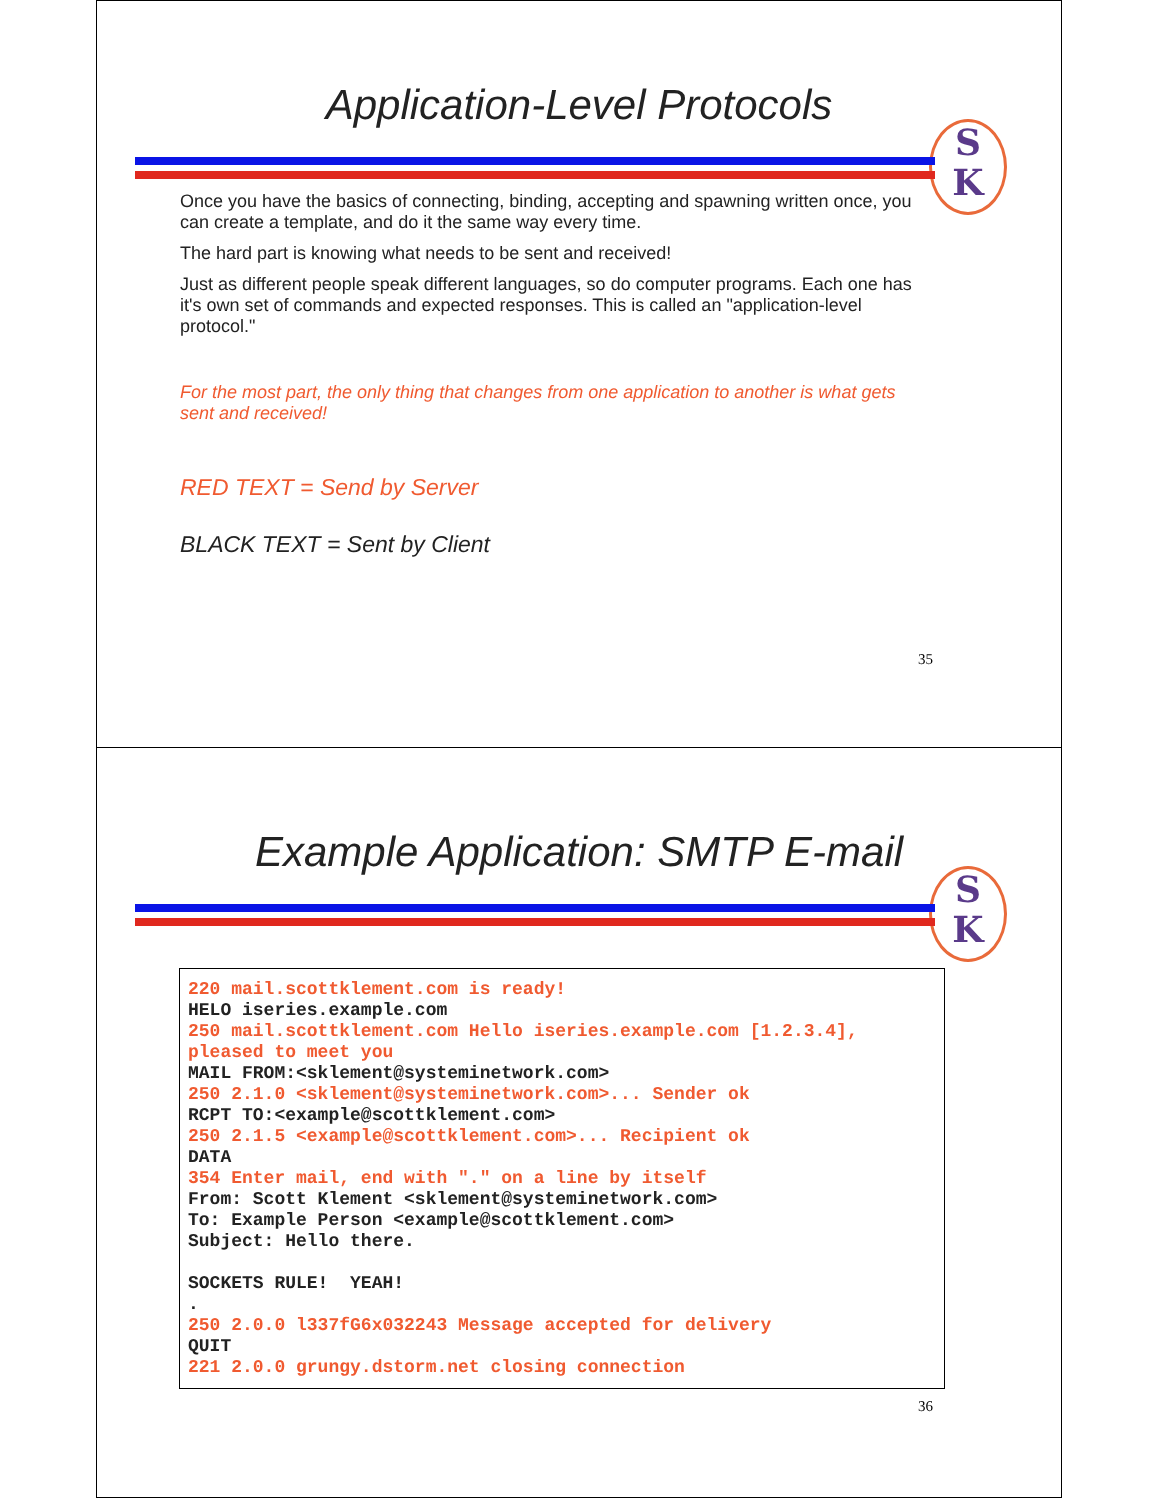Application-Level Protocols
S
K
Once you have the basics of connecting, binding, accepting and spawning written once, you can create a template, and do it the same way every time.
The hard part is knowing what needs to be sent and received!
Just as different people speak different languages, so do computer programs. Each one has it's own set of commands and expected responses. This is called an "application-level protocol."
For the most part, the only thing that changes from one application to another is what gets sent and received!
RED TEXT = Send by Server
BLACK TEXT = Sent by Client
35
Example Application: SMTP E-mail
S
K
220 mail.scottklement.com is ready!
HELO iseries.example.com
250 mail.scottklement.com Hello iseries.example.com [1.2.3.4],
pleased to meet you
MAIL FROM:<sklement@systeminetwork.com>
250 2.1.0 <sklement@systeminetwork.com>... Sender ok
RCPT TO:<example@scottklement.com>
250 2.1.5 <example@scottklement.com>... Recipient ok
DATA
354 Enter mail, end with "." on a line by itself
From: Scott Klement <sklement@systeminetwork.com>
To: Example Person <example@scottklement.com>
Subject: Hello there.

SOCKETS RULE!  YEAH!
.
250 2.0.0 l337fG6x032243 Message accepted for delivery
QUIT
221 2.0.0 grungy.dstorm.net closing connection
36